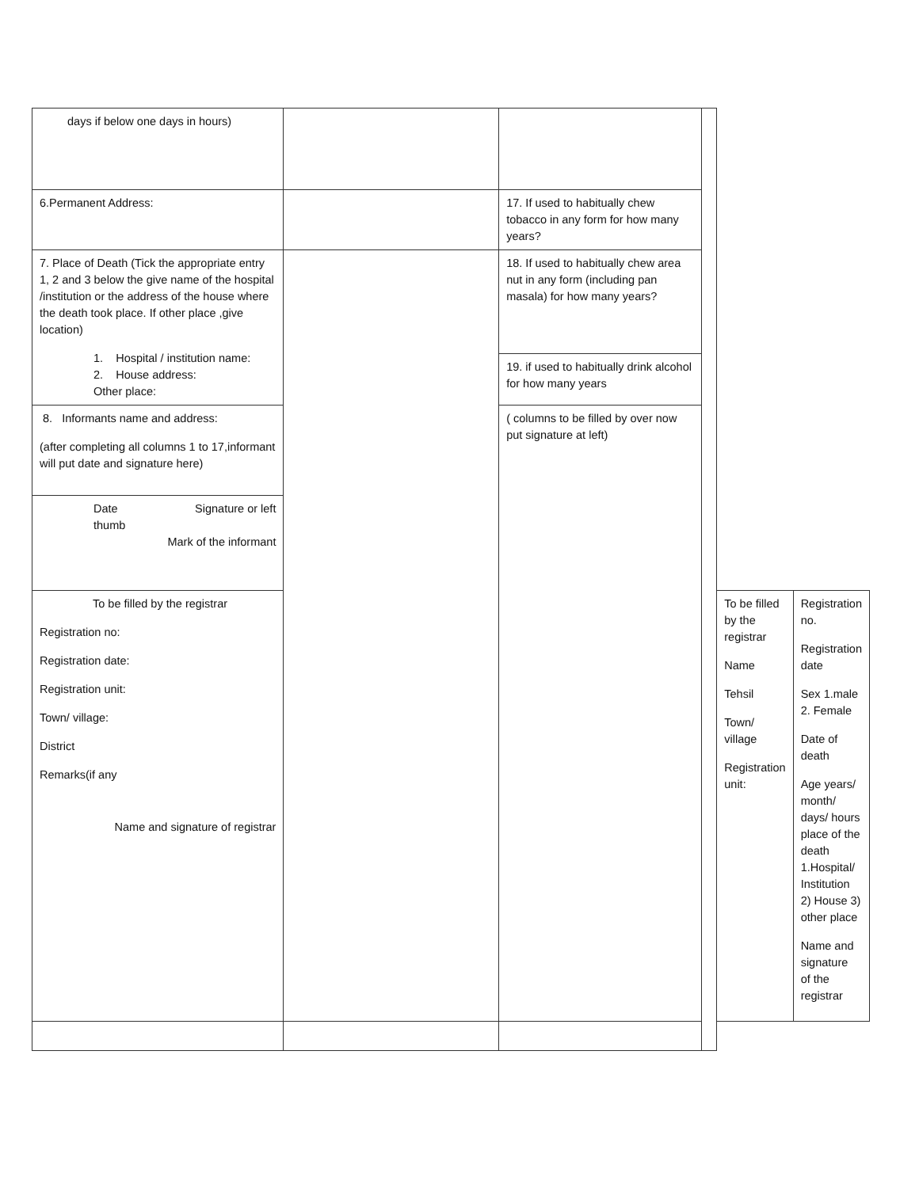| days if below one days in hours) | | | | | |
| 6.Permanent Address: | | 17. If used to habitually chew tobacco in any form for how many years? | | | |
| 7. Place of Death (Tick the appropriate entry 1, 2 and 3 below the give name of the hospital /institution or the address of the house where the death took place. If other place ,give location) 1. Hospital / institution name: 2. House address: Other place: | | 18. If used to habitually chew area nut in any form (including pan masala) for how many years? | | | |
| | | 19. if used to habitually drink alcohol for how many years | | | |
| 8. Informants name and address: (after completing all columns 1 to 17,informant will put date and signature here) | | ( columns to be filled by over now put signature at left) | | | |
| Date Signature or left thumb Mark of the informant | | | | | |
| To be filled by the registrar Registration no: Registration date: Registration unit: Town/ village: District Remarks(if any Name and signature of registrar | | | | To be filled by the registrar Name Tehsil Town/ village Registration unit: | Registration no. Registration date Sex 1.male 2. Female Date of death Age years/ month/ days/ hours place of the death 1.Hospital/ Institution 2) House 3) other place Name and signature of the registrar |